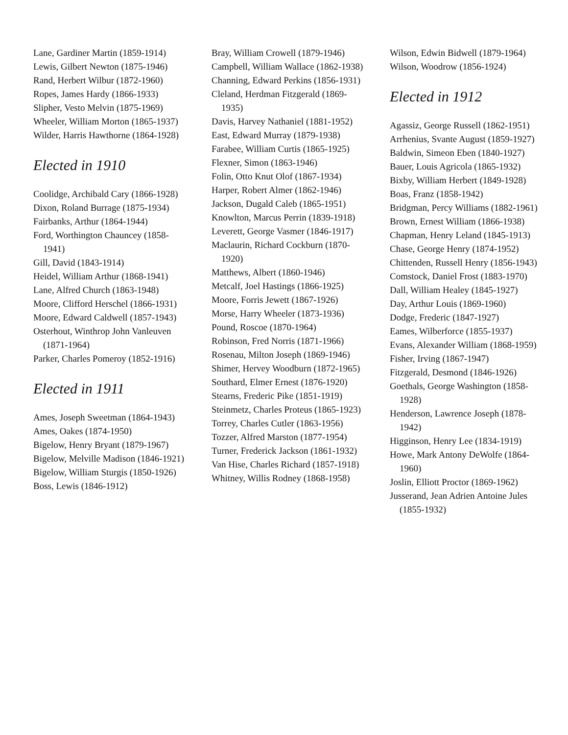Lane, Gardiner Martin (1859-1914)
Lewis, Gilbert Newton (1875-1946)
Rand, Herbert Wilbur (1872-1960)
Ropes, James Hardy (1866-1933)
Slipher, Vesto Melvin (1875-1969)
Wheeler, William Morton (1865-1937)
Wilder, Harris Hawthorne (1864-1928)
Elected in 1910
Coolidge, Archibald Cary (1866-1928)
Dixon, Roland Burrage (1875-1934)
Fairbanks, Arthur (1864-1944)
Ford, Worthington Chauncey (1858-1941)
Gill, David (1843-1914)
Heidel, William Arthur (1868-1941)
Lane, Alfred Church (1863-1948)
Moore, Clifford Herschel (1866-1931)
Moore, Edward Caldwell (1857-1943)
Osterhout, Winthrop John Vanleuven (1871-1964)
Parker, Charles Pomeroy (1852-1916)
Elected in 1911
Ames, Joseph Sweetman (1864-1943)
Ames, Oakes (1874-1950)
Bigelow, Henry Bryant (1879-1967)
Bigelow, Melville Madison (1846-1921)
Bigelow, William Sturgis (1850-1926)
Boss, Lewis (1846-1912)
Bray, William Crowell (1879-1946)
Campbell, William Wallace (1862-1938)
Channing, Edward Perkins (1856-1931)
Cleland, Herdman Fitzgerald (1869-1935)
Davis, Harvey Nathaniel (1881-1952)
East, Edward Murray (1879-1938)
Farabee, William Curtis (1865-1925)
Flexner, Simon (1863-1946)
Folin, Otto Knut Olof (1867-1934)
Harper, Robert Almer (1862-1946)
Jackson, Dugald Caleb (1865-1951)
Knowlton, Marcus Perrin (1839-1918)
Leverett, George Vasmer (1846-1917)
Maclaurin, Richard Cockburn (1870-1920)
Matthews, Albert (1860-1946)
Metcalf, Joel Hastings (1866-1925)
Moore, Forris Jewett (1867-1926)
Morse, Harry Wheeler (1873-1936)
Pound, Roscoe (1870-1964)
Robinson, Fred Norris (1871-1966)
Rosenau, Milton Joseph (1869-1946)
Shimer, Hervey Woodburn (1872-1965)
Southard, Elmer Ernest (1876-1920)
Stearns, Frederic Pike (1851-1919)
Steinmetz, Charles Proteus (1865-1923)
Torrey, Charles Cutler (1863-1956)
Tozzer, Alfred Marston (1877-1954)
Turner, Frederick Jackson (1861-1932)
Van Hise, Charles Richard (1857-1918)
Whitney, Willis Rodney (1868-1958)
Wilson, Edwin Bidwell (1879-1964)
Wilson, Woodrow (1856-1924)
Elected in 1912
Agassiz, George Russell (1862-1951)
Arrhenius, Svante August (1859-1927)
Baldwin, Simeon Eben (1840-1927)
Bauer, Louis Agricola (1865-1932)
Bixby, William Herbert (1849-1928)
Boas, Franz (1858-1942)
Bridgman, Percy Williams (1882-1961)
Brown, Ernest William (1866-1938)
Chapman, Henry Leland (1845-1913)
Chase, George Henry (1874-1952)
Chittenden, Russell Henry (1856-1943)
Comstock, Daniel Frost (1883-1970)
Dall, William Healey (1845-1927)
Day, Arthur Louis (1869-1960)
Dodge, Frederic (1847-1927)
Eames, Wilberforce (1855-1937)
Evans, Alexander William (1868-1959)
Fisher, Irving (1867-1947)
Fitzgerald, Desmond (1846-1926)
Goethals, George Washington (1858-1928)
Henderson, Lawrence Joseph (1878-1942)
Higginson, Henry Lee (1834-1919)
Howe, Mark Antony DeWolfe (1864-1960)
Joslin, Elliott Proctor (1869-1962)
Jusserand, Jean Adrien Antoine Jules (1855-1932)